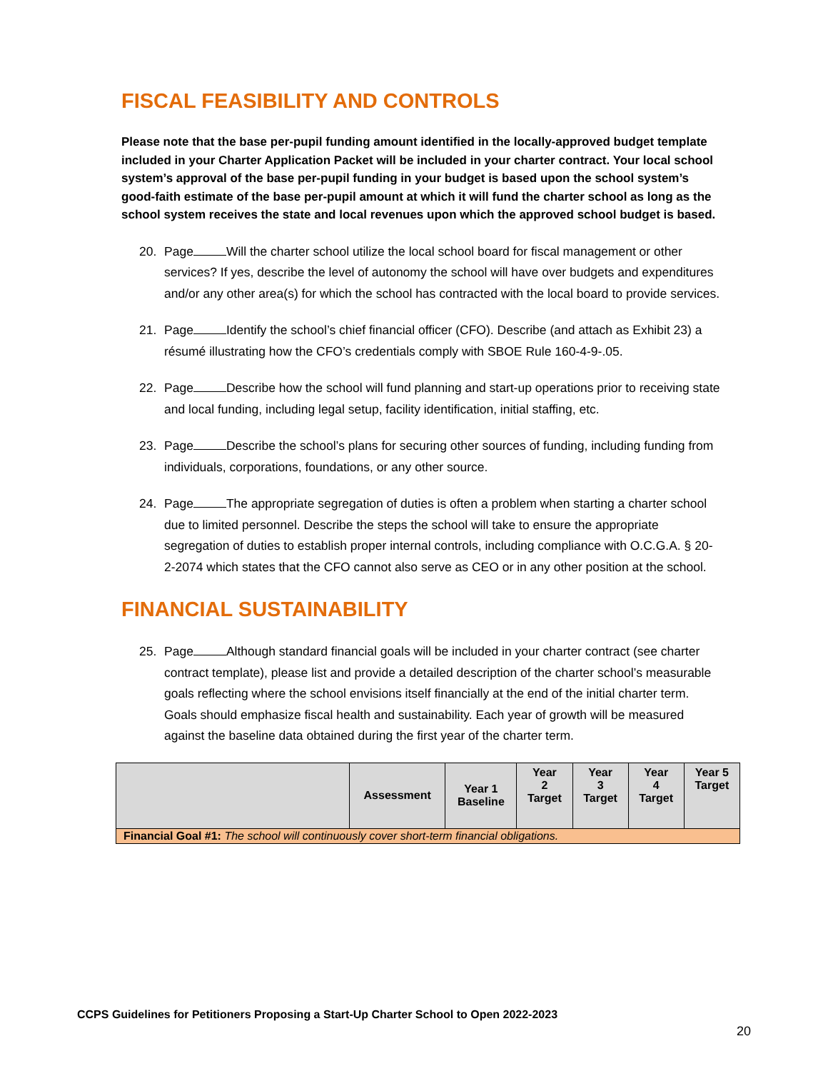FISCAL FEASIBILITY AND CONTROLS
Please note that the base per-pupil funding amount identified in the locally-approved budget template included in your Charter Application Packet will be included in your charter contract. Your local school system’s approval of the base per-pupil funding in your budget is based upon the school system’s good-faith estimate of the base per-pupil amount at which it will fund the charter school as long as the school system receives the state and local revenues upon which the approved school budget is based.
20. Page Will the charter school utilize the local school board for fiscal management or other services? If yes, describe the level of autonomy the school will have over budgets and expenditures and/or any other area(s) for which the school has contracted with the local board to provide services.
21. Page Identify the school’s chief financial officer (CFO). Describe (and attach as Exhibit 23) a résumé illustrating how the CFO’s credentials comply with SBOE Rule 160-4-9-.05.
22. Page Describe how the school will fund planning and start-up operations prior to receiving state and local funding, including legal setup, facility identification, initial staffing, etc.
23. Page Describe the school’s plans for securing other sources of funding, including funding from individuals, corporations, foundations, or any other source.
24. Page The appropriate segregation of duties is often a problem when starting a charter school due to limited personnel. Describe the steps the school will take to ensure the appropriate segregation of duties to establish proper internal controls, including compliance with O.C.G.A. § 20-2-2074 which states that the CFO cannot also serve as CEO or in any other position at the school.
FINANCIAL SUSTAINABILITY
25. Page Although standard financial goals will be included in your charter contract (see charter contract template), please list and provide a detailed description of the charter school’s measurable goals reflecting where the school envisions itself financially at the end of the initial charter term. Goals should emphasize fiscal health and sustainability. Each year of growth will be measured against the baseline data obtained during the first year of the charter term.
| | Assessment | Year 1 Baseline | Year 2 Target | Year 3 Target | Year 4 Target | Year 5 Target |
| --- | --- | --- | --- | --- | --- | --- |
| Financial Goal #1: The school will continuously cover short-term financial obligations. | | | | | | |
CCPS Guidelines for Petitioners Proposing a Start-Up Charter School to Open 2022-2023
20